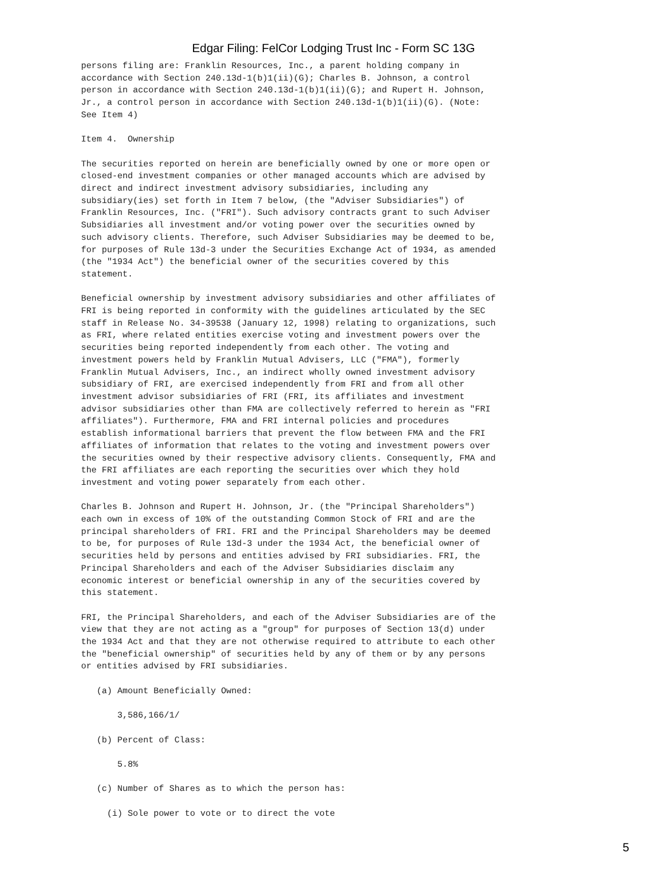Edgar Filing: FelCor Lodging Trust Inc - Form SC 13G
persons filing are: Franklin Resources, Inc., a parent holding company in
accordance with Section 240.13d-1(b)1(ii)(G); Charles B. Johnson, a control
person in accordance with Section 240.13d-1(b)1(ii)(G); and Rupert H. Johnson,
Jr., a control person in accordance with Section 240.13d-1(b)1(ii)(G). (Note:
See Item 4)

Item 4.  Ownership

The securities reported on herein are beneficially owned by one or more open or
closed-end investment companies or other managed accounts which are advised by
direct and indirect investment advisory subsidiaries, including any
subsidiary(ies) set forth in Item 7 below, (the "Adviser Subsidiaries") of
Franklin Resources, Inc. ("FRI"). Such advisory contracts grant to such Adviser
Subsidiaries all investment and/or voting power over the securities owned by
such advisory clients. Therefore, such Adviser Subsidiaries may be deemed to be,
for purposes of Rule 13d-3 under the Securities Exchange Act of 1934, as amended
(the "1934 Act") the beneficial owner of the securities covered by this
statement.

Beneficial ownership by investment advisory subsidiaries and other affiliates of
FRI is being reported in conformity with the guidelines articulated by the SEC
staff in Release No. 34-39538 (January 12, 1998) relating to organizations, such
as FRI, where related entities exercise voting and investment powers over the
securities being reported independently from each other. The voting and
investment powers held by Franklin Mutual Advisers, LLC ("FMA"), formerly
Franklin Mutual Advisers, Inc., an indirect wholly owned investment advisory
subsidiary of FRI, are exercised independently from FRI and from all other
investment advisor subsidiaries of FRI (FRI, its affiliates and investment
advisor subsidiaries other than FMA are collectively referred to herein as "FRI
affiliates"). Furthermore, FMA and FRI internal policies and procedures
establish informational barriers that prevent the flow between FMA and the FRI
affiliates of information that relates to the voting and investment powers over
the securities owned by their respective advisory clients. Consequently, FMA and
the FRI affiliates are each reporting the securities over which they hold
investment and voting power separately from each other.

Charles B. Johnson and Rupert H. Johnson, Jr. (the "Principal Shareholders")
each own in excess of 10% of the outstanding Common Stock of FRI and are the
principal shareholders of FRI. FRI and the Principal Shareholders may be deemed
to be, for purposes of Rule 13d-3 under the 1934 Act, the beneficial owner of
securities held by persons and entities advised by FRI subsidiaries. FRI, the
Principal Shareholders and each of the Adviser Subsidiaries disclaim any
economic interest or beneficial ownership in any of the securities covered by
this statement.

FRI, the Principal Shareholders, and each of the Adviser Subsidiaries are of the
view that they are not acting as a "group" for purposes of Section 13(d) under
the 1934 Act and that they are not otherwise required to attribute to each other
the "beneficial ownership" of securities held by any of them or by any persons
or entities advised by FRI subsidiaries.

   (a) Amount Beneficially Owned:

       3,586,166/1/

   (b) Percent of Class:

       5.8%

   (c) Number of Shares as to which the person has:

     (i) Sole power to vote or to direct the vote
5